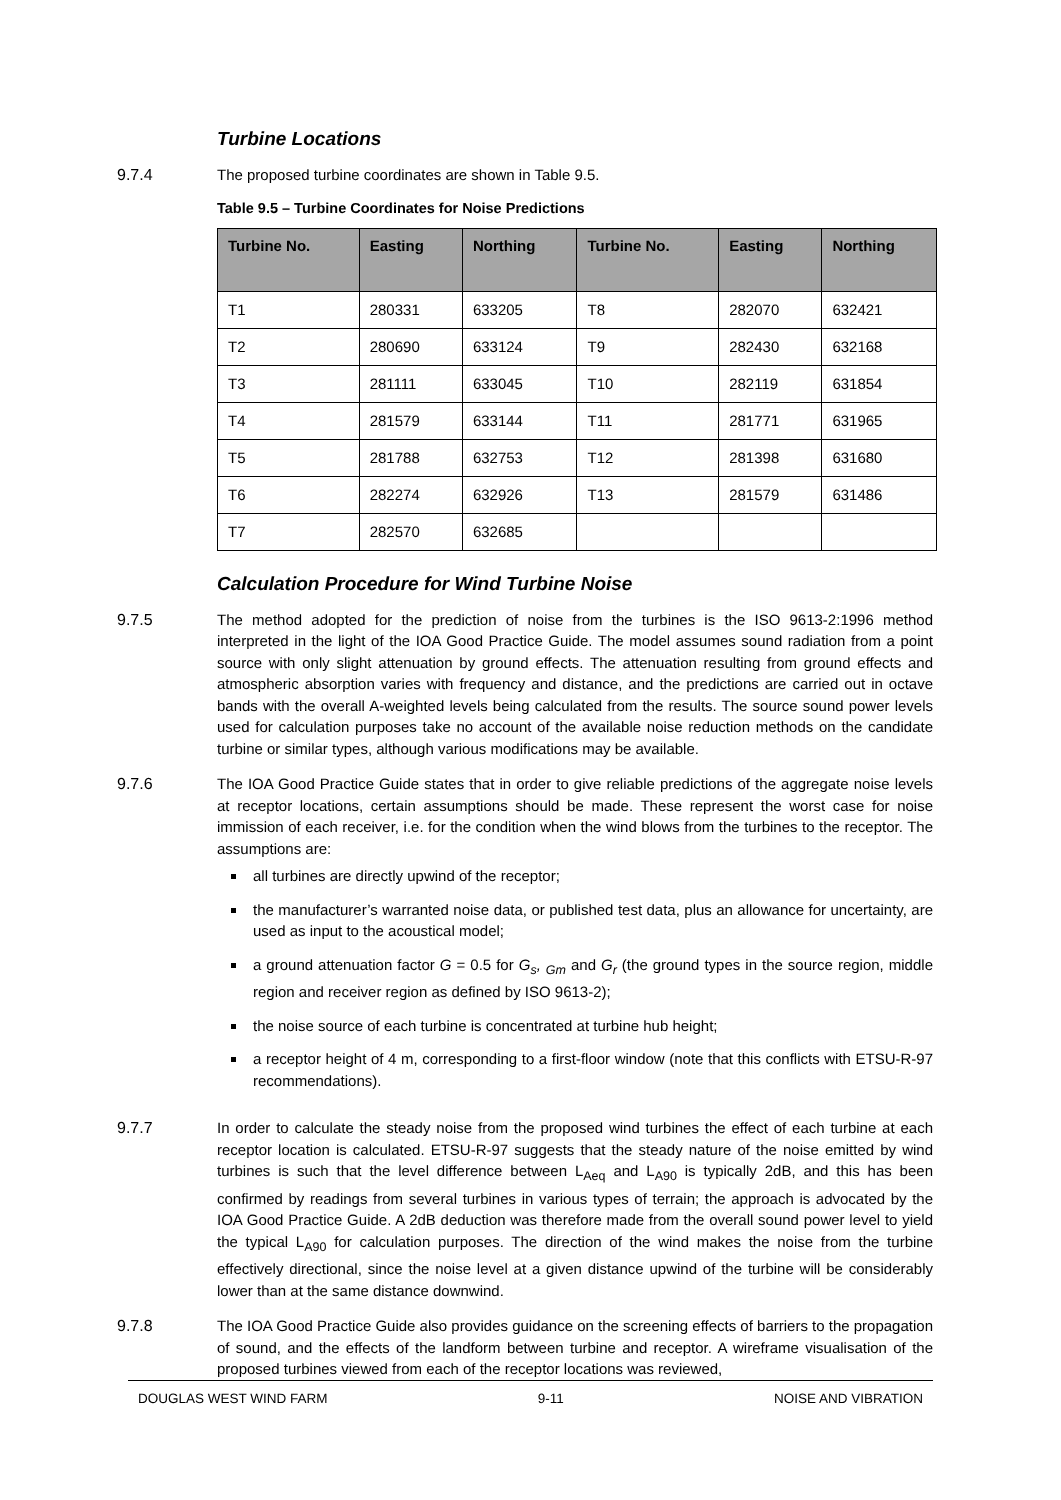Turbine Locations
9.7.4 The proposed turbine coordinates are shown in Table 9.5.
Table 9.5 – Turbine Coordinates for Noise Predictions
| Turbine No. | Easting | Northing | Turbine No. | Easting | Northing |
| --- | --- | --- | --- | --- | --- |
| T1 | 280331 | 633205 | T8 | 282070 | 632421 |
| T2 | 280690 | 633124 | T9 | 282430 | 632168 |
| T3 | 281111 | 633045 | T10 | 282119 | 631854 |
| T4 | 281579 | 633144 | T11 | 281771 | 631965 |
| T5 | 281788 | 632753 | T12 | 281398 | 631680 |
| T6 | 282274 | 632926 | T13 | 281579 | 631486 |
| T7 | 282570 | 632685 | | | |
Calculation Procedure for Wind Turbine Noise
9.7.5 The method adopted for the prediction of noise from the turbines is the ISO 9613-2:1996 method interpreted in the light of the IOA Good Practice Guide. The model assumes sound radiation from a point source with only slight attenuation by ground effects. The attenuation resulting from ground effects and atmospheric absorption varies with frequency and distance, and the predictions are carried out in octave bands with the overall A-weighted levels being calculated from the results. The source sound power levels used for calculation purposes take no account of the available noise reduction methods on the candidate turbine or similar types, although various modifications may be available.
9.7.6 The IOA Good Practice Guide states that in order to give reliable predictions of the aggregate noise levels at receptor locations, certain assumptions should be made. These represent the worst case for noise immission of each receiver, i.e. for the condition when the wind blows from the turbines to the receptor. The assumptions are:
all turbines are directly upwind of the receptor;
the manufacturer’s warranted noise data, or published test data, plus an allowance for uncertainty, are used as input to the acoustical model;
a ground attenuation factor G = 0.5 for G<sub>s</sub>, <sub>Gm</sub> and G<sub>r</sub> (the ground types in the source region, middle region and receiver region as defined by ISO 9613-2);
the noise source of each turbine is concentrated at turbine hub height;
a receptor height of 4 m, corresponding to a first-floor window (note that this conflicts with ETSU-R-97 recommendations).
9.7.7 In order to calculate the steady noise from the proposed wind turbines the effect of each turbine at each receptor location is calculated. ETSU-R-97 suggests that the steady nature of the noise emitted by wind turbines is such that the level difference between L<sub>Aeq</sub> and L<sub>A90</sub> is typically 2dB, and this has been confirmed by readings from several turbines in various types of terrain; the approach is advocated by the IOA Good Practice Guide. A 2dB deduction was therefore made from the overall sound power level to yield the typical L<sub>A90</sub> for calculation purposes. The direction of the wind makes the noise from the turbine effectively directional, since the noise level at a given distance upwind of the turbine will be considerably lower than at the same distance downwind.
9.7.8 The IOA Good Practice Guide also provides guidance on the screening effects of barriers to the propagation of sound, and the effects of the landform between turbine and receptor. A wireframe visualisation of the proposed turbines viewed from each of the receptor locations was reviewed,
DOUGLAS WEST WIND FARM 9-11 NOISE AND VIBRATION